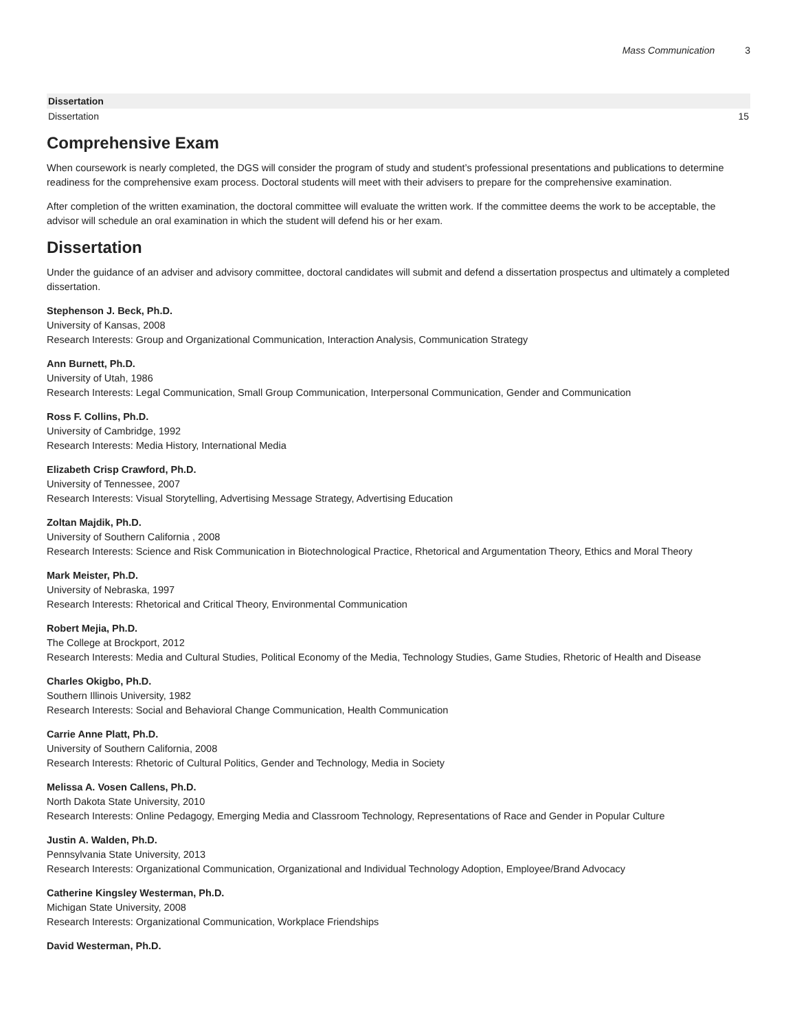Mass Communication 3
| Dissertation | |
| --- | --- |
| Dissertation | 15 |
Comprehensive Exam
When coursework is nearly completed, the DGS will consider the program of study and student’s professional presentations and publications to determine readiness for the comprehensive exam process. Doctoral students will meet with their advisers to prepare for the comprehensive examination.
After completion of the written examination, the doctoral committee will evaluate the written work. If the committee deems the work to be acceptable, the advisor will schedule an oral examination in which the student will defend his or her exam.
Dissertation
Under the guidance of an adviser and advisory committee, doctoral candidates will submit and defend a dissertation prospectus and ultimately a completed dissertation.
Stephenson J. Beck, Ph.D.
University of Kansas, 2008
Research Interests: Group and Organizational Communication, Interaction Analysis, Communication Strategy
Ann Burnett, Ph.D.
University of Utah, 1986
Research Interests: Legal Communication, Small Group Communication, Interpersonal Communication, Gender and Communication
Ross F. Collins, Ph.D.
University of Cambridge, 1992
Research Interests: Media History, International Media
Elizabeth Crisp Crawford, Ph.D.
University of Tennessee, 2007
Research Interests: Visual Storytelling, Advertising Message Strategy, Advertising Education
Zoltan Majdik, Ph.D.
University of Southern California , 2008
Research Interests: Science and Risk Communication in Biotechnological Practice, Rhetorical and Argumentation Theory, Ethics and Moral Theory
Mark Meister, Ph.D.
University of Nebraska, 1997
Research Interests: Rhetorical and Critical Theory, Environmental Communication
Robert Mejia, Ph.D.
The College at Brockport, 2012
Research Interests: Media and Cultural Studies, Political Economy of the Media, Technology Studies, Game Studies, Rhetoric of Health and Disease
Charles Okigbo, Ph.D.
Southern Illinois University, 1982
Research Interests: Social and Behavioral Change Communication, Health Communication
Carrie Anne Platt, Ph.D.
University of Southern California, 2008
Research Interests: Rhetoric of Cultural Politics, Gender and Technology, Media in Society
Melissa A. Vosen Callens, Ph.D.
North Dakota State University, 2010
Research Interests: Online Pedagogy, Emerging Media and Classroom Technology, Representations of Race and Gender in Popular Culture
Justin A. Walden, Ph.D.
Pennsylvania State University, 2013
Research Interests: Organizational Communication, Organizational and Individual Technology Adoption, Employee/Brand Advocacy
Catherine Kingsley Westerman, Ph.D.
Michigan State University, 2008
Research Interests: Organizational Communication, Workplace Friendships
David Westerman, Ph.D.